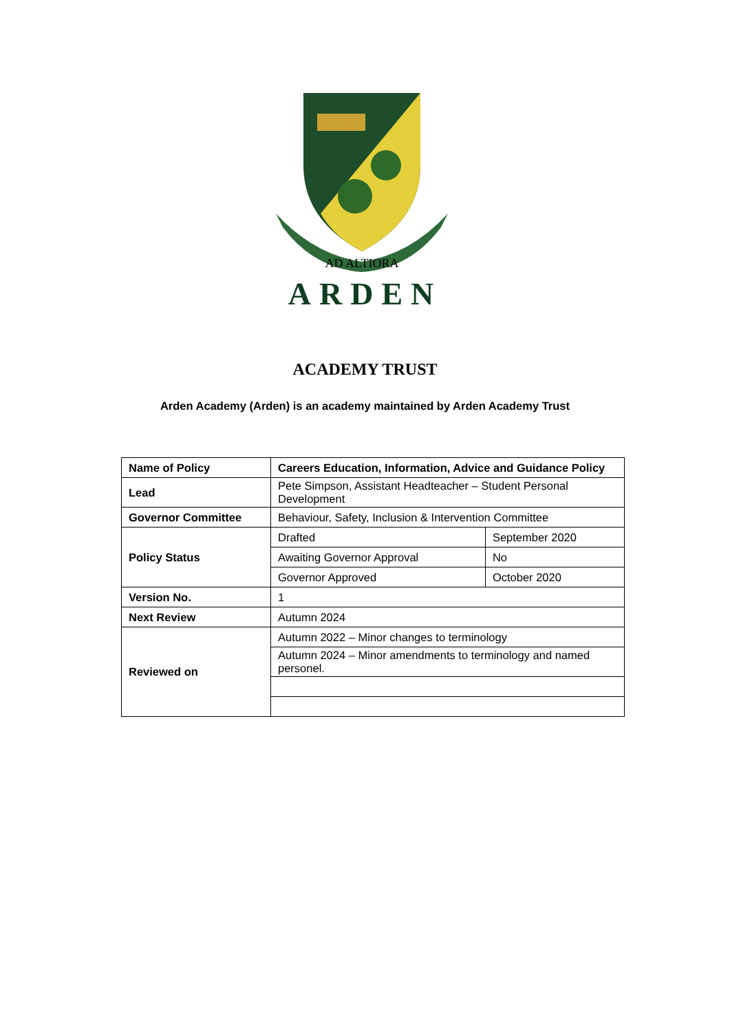AD ALTIORA
ARDEN
ACADEMY TRUST
Arden Academy (Arden) is an academy maintained by Arden Academy Trust
| Name of Policy | Careers Education, Information, Advice and Guidance Policy | |
| Lead | Pete Simpson, Assistant Headteacher – Student Personal Development | |
| Governor Committee | Behaviour, Safety, Inclusion & Intervention Committee | |
| Policy Status | Drafted | September 2020 |
| | Awaiting Governor Approval | No |
| | Governor Approved | October 2020 |
| Version No. | 1 | |
| Next Review | Autumn 2024 | |
| Reviewed on | Autumn 2022 – Minor changes to terminology | |
| | Autumn 2024 – Minor amendments to terminology and named personel. | |